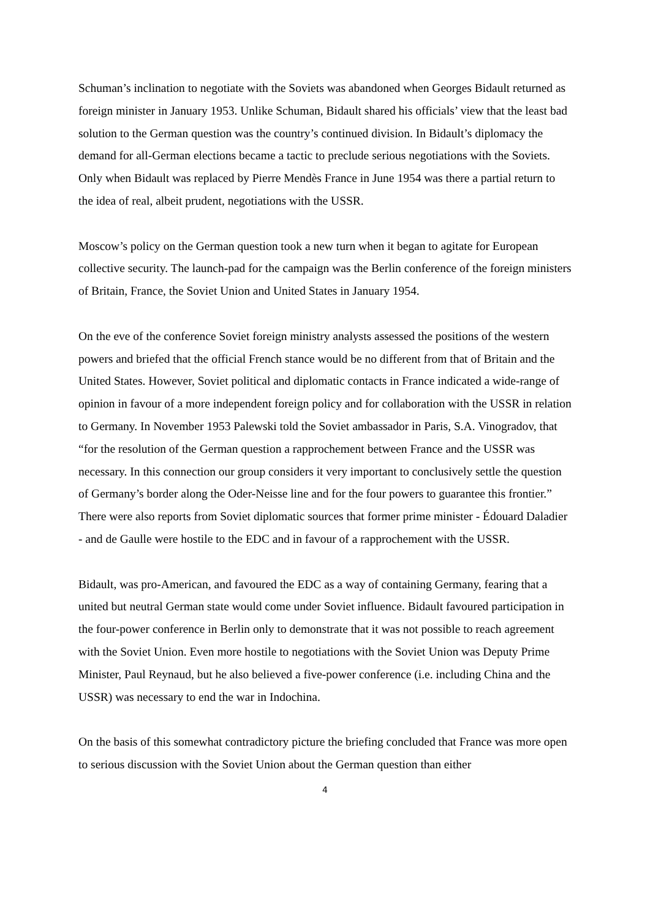Schuman’s inclination to negotiate with the Soviets was abandoned when Georges Bidault returned as foreign minister in January 1953. Unlike Schuman, Bidault shared his officials’ view that the least bad solution to the German question was the country’s continued division. In Bidault’s diplomacy the demand for all-German elections became a tactic to preclude serious negotiations with the Soviets. Only when Bidault was replaced by Pierre Mendès France in June 1954 was there a partial return to the idea of real, albeit prudent, negotiations with the USSR.
Moscow’s policy on the German question took a new turn when it began to agitate for European collective security. The launch-pad for the campaign was the Berlin conference of the foreign ministers of Britain, France, the Soviet Union and United States in January 1954.
On the eve of the conference Soviet foreign ministry analysts assessed the positions of the western powers and briefed that the official French stance would be no different from that of Britain and the United States. However, Soviet political and diplomatic contacts in France indicated a wide-range of opinion in favour of a more independent foreign policy and for collaboration with the USSR in relation to Germany. In November 1953 Palewski told the Soviet ambassador in Paris, S.A. Vinogradov, that “for the resolution of the German question a rapprochement between France and the USSR was necessary. In this connection our group considers it very important to conclusively settle the question of Germany’s border along the Oder-Neisse line and for the four powers to guarantee this frontier.” There were also reports from Soviet diplomatic sources that former prime minister - Édouard Daladier - and de Gaulle were hostile to the EDC and in favour of a rapprochement with the USSR.
Bidault, was pro-American, and favoured the EDC as a way of containing Germany, fearing that a united but neutral German state would come under Soviet influence. Bidault favoured participation in the four-power conference in Berlin only to demonstrate that it was not possible to reach agreement with the Soviet Union. Even more hostile to negotiations with the Soviet Union was Deputy Prime Minister, Paul Reynaud, but he also believed a five-power conference (i.e. including China and the USSR) was necessary to end the war in Indochina.
On the basis of this somewhat contradictory picture the briefing concluded that France was more open to serious discussion with the Soviet Union about the German question than either
4